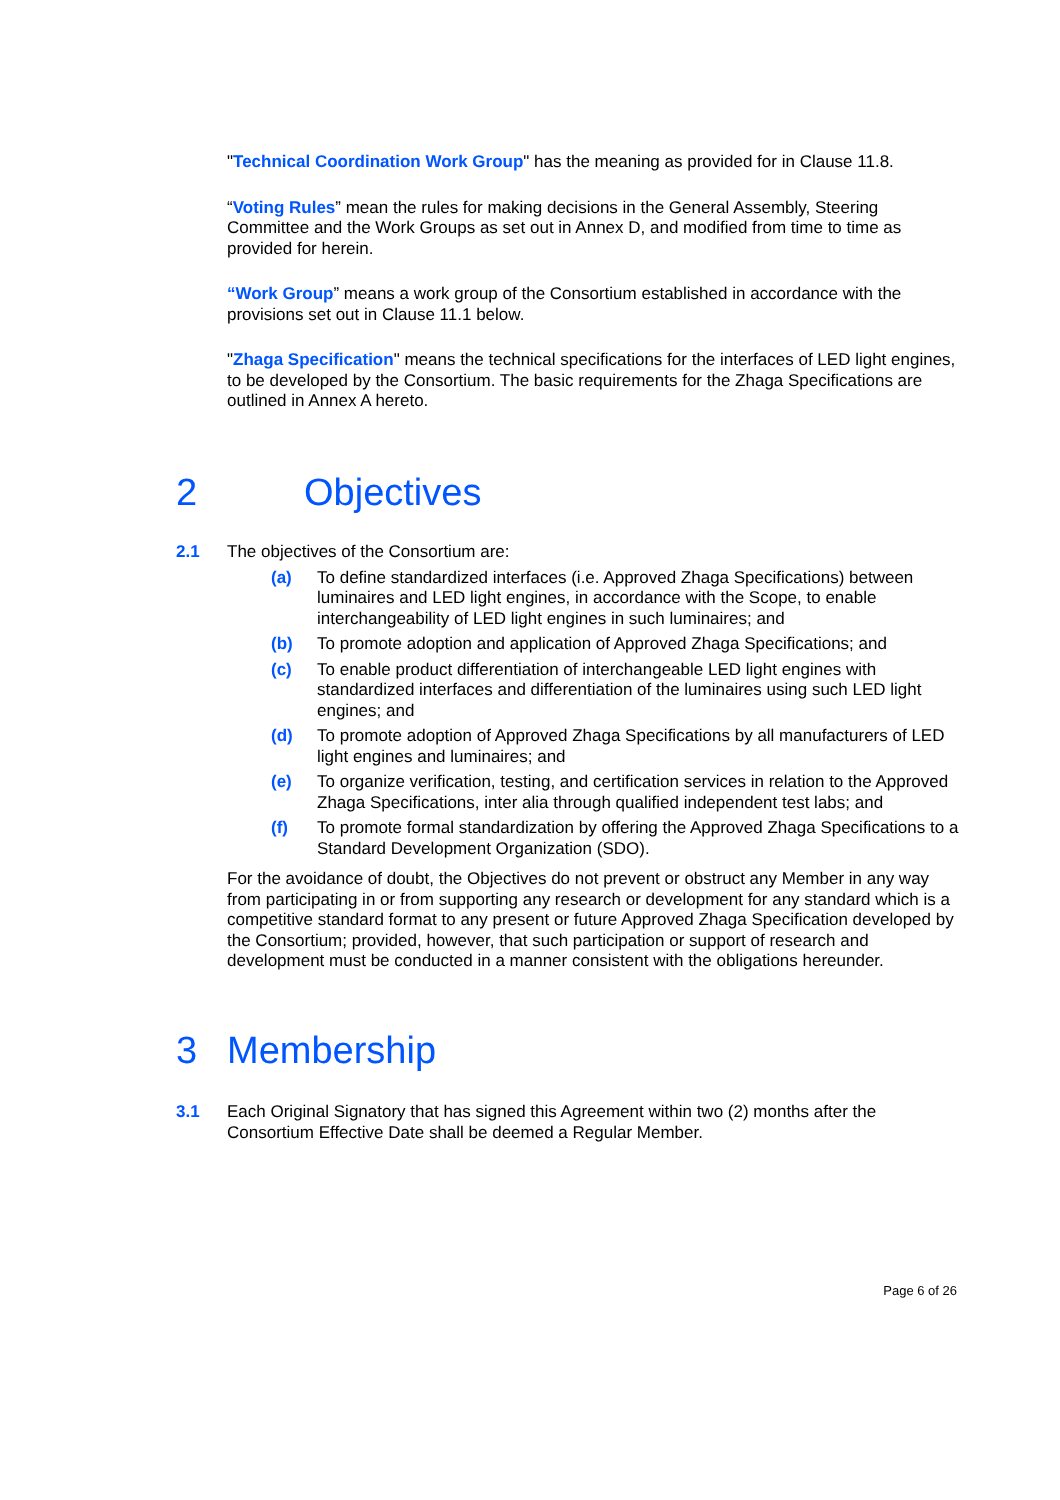"Technical Coordination Work Group" has the meaning as provided for in Clause 11.8.
“Voting Rules” mean the rules for making decisions in the General Assembly, Steering Committee and the Work Groups as set out in Annex D, and modified from time to time as provided for herein.
“Work Group” means a work group of the Consortium established in accordance with the provisions set out in Clause 11.1 below.
"Zhaga Specification" means the technical specifications for the interfaces of LED light engines, to be developed by the Consortium. The basic requirements for the Zhaga Specifications are outlined in Annex A hereto.
2 Objectives
2.1 The objectives of the Consortium are:
(a) To define standardized interfaces (i.e. Approved Zhaga Specifications) between luminaires and LED light engines, in accordance with the Scope, to enable interchangeability of LED light engines in such luminaires; and
(b) To promote adoption and application of Approved Zhaga Specifications; and
(c) To enable product differentiation of interchangeable LED light engines with standardized interfaces and differentiation of the luminaires using such LED light engines; and
(d) To promote adoption of Approved Zhaga Specifications by all manufacturers of LED light engines and luminaires; and
(e) To organize verification, testing, and certification services in relation to the Approved Zhaga Specifications, inter alia through qualified independent test labs; and
(f) To promote formal standardization by offering the Approved Zhaga Specifications to a Standard Development Organization (SDO).
For the avoidance of doubt, the Objectives do not prevent or obstruct any Member in any way from participating in or from supporting any research or development for any standard which is a competitive standard format to any present or future Approved Zhaga Specification developed by the Consortium; provided, however, that such participation or support of research and development must be conducted in a manner consistent with the obligations hereunder.
3 Membership
3.1 Each Original Signatory that has signed this Agreement within two (2) months after the Consortium Effective Date shall be deemed a Regular Member.
Page 6 of 26